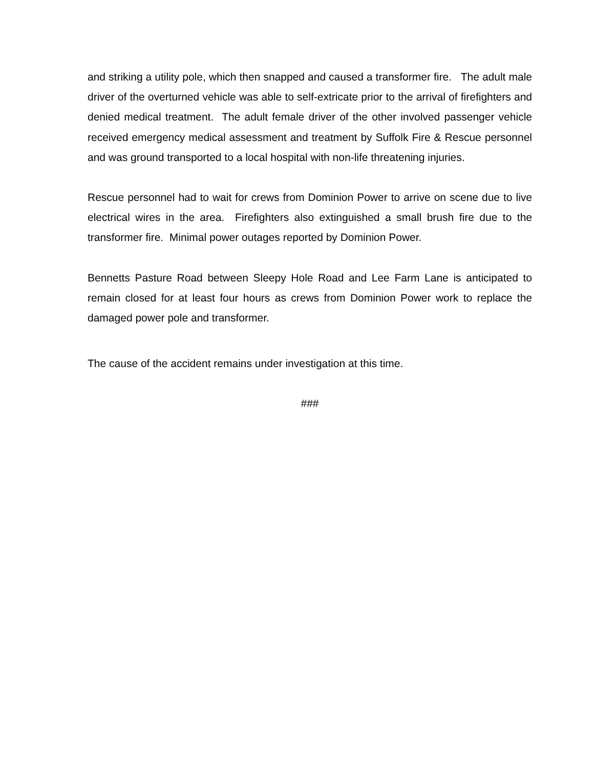and striking a utility pole, which then snapped and caused a transformer fire. The adult male driver of the overturned vehicle was able to self-extricate prior to the arrival of firefighters and denied medical treatment. The adult female driver of the other involved passenger vehicle received emergency medical assessment and treatment by Suffolk Fire & Rescue personnel and was ground transported to a local hospital with non-life threatening injuries.
Rescue personnel had to wait for crews from Dominion Power to arrive on scene due to live electrical wires in the area. Firefighters also extinguished a small brush fire due to the transformer fire. Minimal power outages reported by Dominion Power.
Bennetts Pasture Road between Sleepy Hole Road and Lee Farm Lane is anticipated to remain closed for at least four hours as crews from Dominion Power work to replace the damaged power pole and transformer.
The cause of the accident remains under investigation at this time.
###